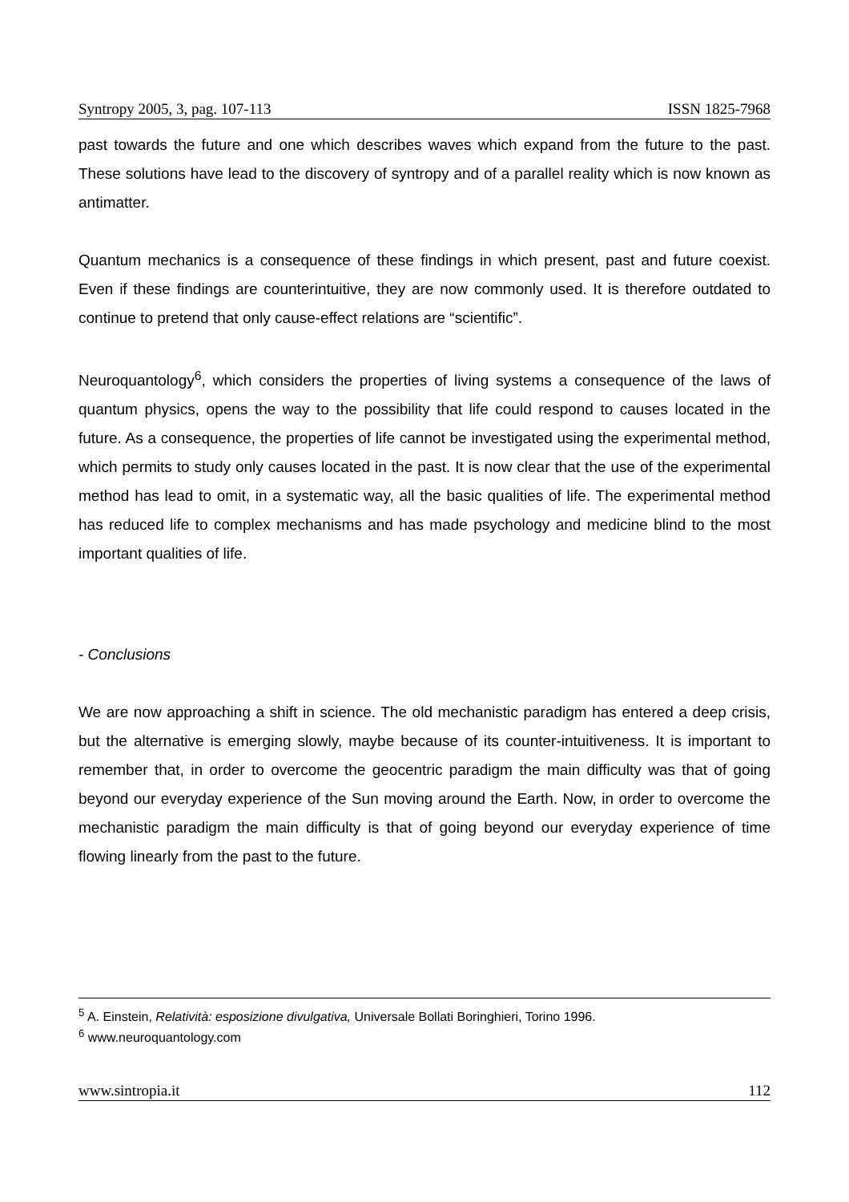Syntropy 2005, 3, pag. 107-113 ISSN 1825-7968
past towards the future and one which describes waves which expand from the future to the past. These solutions have lead to the discovery of syntropy and of a parallel reality which is now known as antimatter.
Quantum mechanics is a consequence of these findings in which present, past and future coexist. Even if these findings are counterintuitive, they are now commonly used. It is therefore outdated to continue to pretend that only cause-effect relations are “scientific”.
Neuroquantology<sup>6</sup>, which considers the properties of living systems a consequence of the laws of quantum physics, opens the way to the possibility that life could respond to causes located in the future. As a consequence, the properties of life cannot be investigated using the experimental method, which permits to study only causes located in the past. It is now clear that the use of the experimental method has lead to omit, in a systematic way, all the basic qualities of life. The experimental method has reduced life to complex mechanisms and has made psychology and medicine blind to the most important qualities of life.
- Conclusions
We are now approaching a shift in science. The old mechanistic paradigm has entered a deep crisis, but the alternative is emerging slowly, maybe because of its counter-intuitiveness. It is important to remember that, in order to overcome the geocentric paradigm the main difficulty was that of going beyond our everyday experience of the Sun moving around the Earth. Now, in order to overcome the mechanistic paradigm the main difficulty is that of going beyond our everyday experience of time flowing linearly from the past to the future.
<sup>5</sup> A. Einstein, Relatività: esposizione divulgativa, Universale Bollati Boringhieri, Torino 1996.
<sup>6</sup> www.neuroquantology.com
www.sintropia.it 112